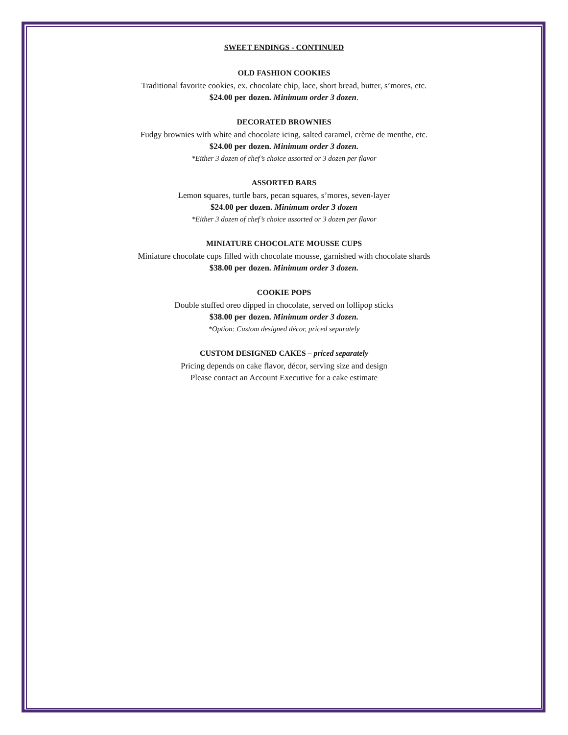SWEET ENDINGS - CONTINUED
OLD FASHION COOKIES
Traditional favorite cookies, ex. chocolate chip, lace, short bread, butter, s’mores, etc.
$24.00 per dozen. Minimum order 3 dozen.
DECORATED BROWNIES
Fudgy brownies with white and chocolate icing, salted caramel, crème de menthe, etc.
$24.00 per dozen. Minimum order 3 dozen.
*Either 3 dozen of chef’s choice assorted or 3 dozen per flavor
ASSORTED BARS
Lemon squares, turtle bars, pecan squares, s’mores, seven-layer
$24.00 per dozen. Minimum order 3 dozen
*Either 3 dozen of chef’s choice assorted or 3 dozen per flavor
MINIATURE CHOCOLATE MOUSSE CUPS
Miniature chocolate cups filled with chocolate mousse, garnished with chocolate shards
$38.00 per dozen. Minimum order 3 dozen.
COOKIE POPS
Double stuffed oreo dipped in chocolate, served on lollipop sticks
$38.00 per dozen. Minimum order 3 dozen.
*Option: Custom designed décor, priced separately
CUSTOM DESIGNED CAKES – priced separately
Pricing depends on cake flavor, décor, serving size and design
Please contact an Account Executive for a cake estimate